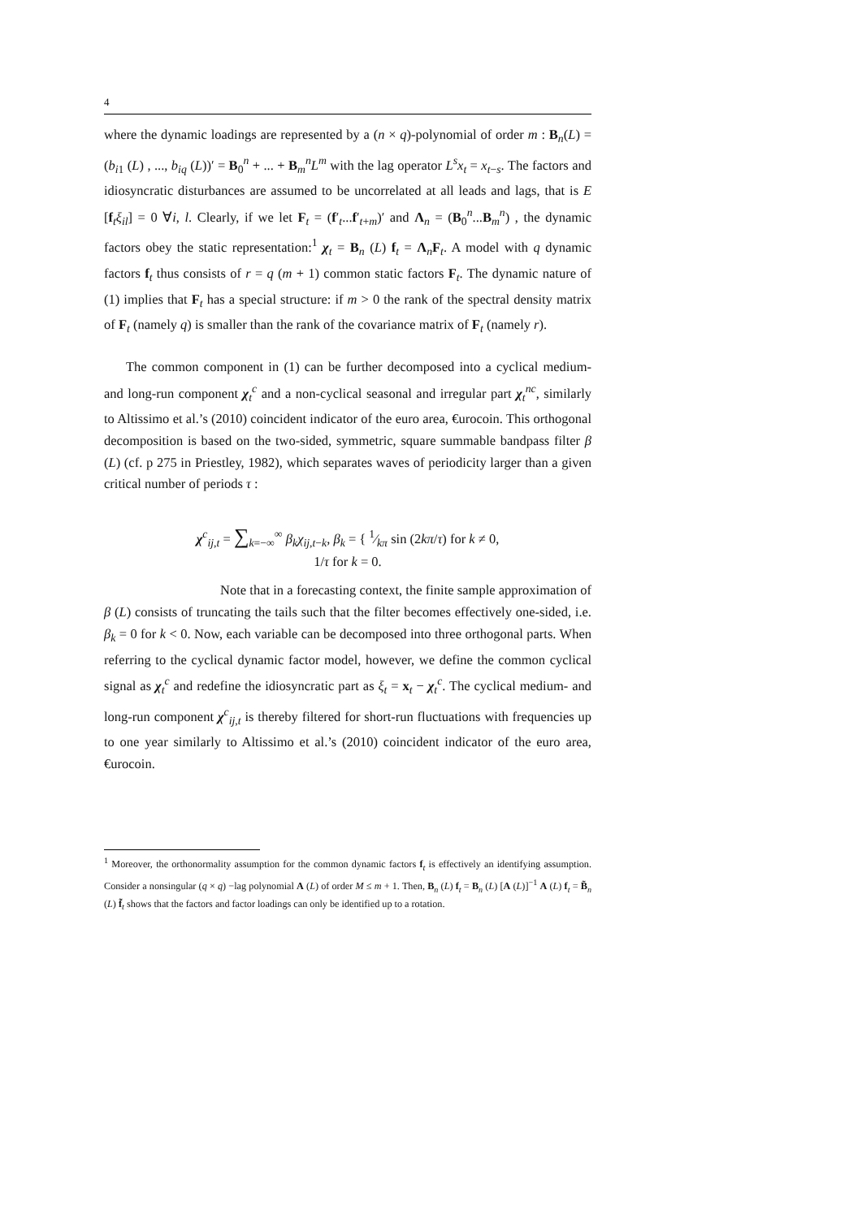4
where the dynamic loadings are represented by a (n × q)-polynomial of order m : B<sub>n</sub>(L) = (b<sub>i1</sub> (L) , ..., b<sub>iq</sub> (L))′ = B<sub>0</sub><sup>n</sup> + ... + B<sub>m</sub><sup>n</sup>L<sup>m</sup> with the lag operator L<sup>s</sup>x<sub>t</sub> = x<sub>t−s</sub>. The factors and idiosyncratic disturbances are assumed to be uncorrelated at all leads and lags, that is E [f<sub>t</sub>ξ<sub>il</sub>] = 0 ∀i, l. Clearly, if we let F<sub>t</sub> = (f′<sub>t</sub>...f′<sub>t+m</sub>)′ and Λ<sub>n</sub> = (B<sub>0</sub><sup>n</sup>...B<sub>m</sub><sup>n</sup>) , the dynamic factors obey the static representation:<sup>1</sup> χ<sub>t</sub> = B<sub>n</sub> (L) f<sub>t</sub> = Λ<sub>n</sub>F<sub>t</sub>. A model with q dynamic factors f<sub>t</sub> thus consists of r = q (m + 1) common static factors F<sub>t</sub>. The dynamic nature of (1) implies that F<sub>t</sub> has a special structure: if m > 0 the rank of the spectral density matrix of F<sub>t</sub> (namely q) is smaller than the rank of the covariance matrix of F<sub>t</sub> (namely r).
The common component in (1) can be further decomposed into a cyclical medium- and long-run component χ<sub>t</sub><sup>c</sup> and a non-cyclical seasonal and irregular part χ<sub>t</sub><sup>nc</sup>, similarly to Altissimo et al.’s (2010) coincident indicator of the euro area, €urocoin. This orthogonal decomposition is based on the two-sided, symmetric, square summable bandpass filter β (L) (cf. p 275 in Priestley, 1982), which separates waves of periodicity larger than a given critical number of periods τ :
χ<sup>c</sup><sub>ij,t</sub> = ∑<sub>k=−∞</sub><sup>∞</sup> β<sub>k</sub>χ<sub>ij,t−k</sub>, β<sub>k</sub> = { 1⁄kπ sin (2kπ/τ) for k ≠ 0,
1/τ for k = 0.
Note that in a forecasting context, the finite sample approximation of β (L) consists of truncating the tails such that the filter becomes effectively one-sided, i.e. β<sub>k</sub> = 0 for k < 0. Now, each variable can be decomposed into three orthogonal parts. When referring to the cyclical dynamic factor model, however, we define the common cyclical signal as χ<sub>t</sub><sup>c</sup> and redefine the idiosyncratic part as ξ<sub>t</sub> = x<sub>t</sub> − χ<sub>t</sub><sup>c</sup>. The cyclical medium- and long-run component χ<sup>c</sup><sub>ij,t</sub> is thereby filtered for short-run fluctuations with frequencies up to one year similarly to Altissimo et al.’s (2010) coincident indicator of the euro area, €urocoin.
<sup>1</sup> Moreover, the orthonormality assumption for the common dynamic factors f<sub>t</sub> is effectively an identifying assumption. Consider a nonsingular (q × q) −lag polynomial A (L) of order M ≤ m + 1. Then, B<sub>n</sub> (L) f<sub>t</sub> = B<sub>n</sub> (L) [A (L)]<sup>−1</sup> A (L) f<sub>t</sub> = B̃<sub>n</sub> (L) f̃<sub>t</sub> shows that the factors and factor loadings can only be identified up to a rotation.